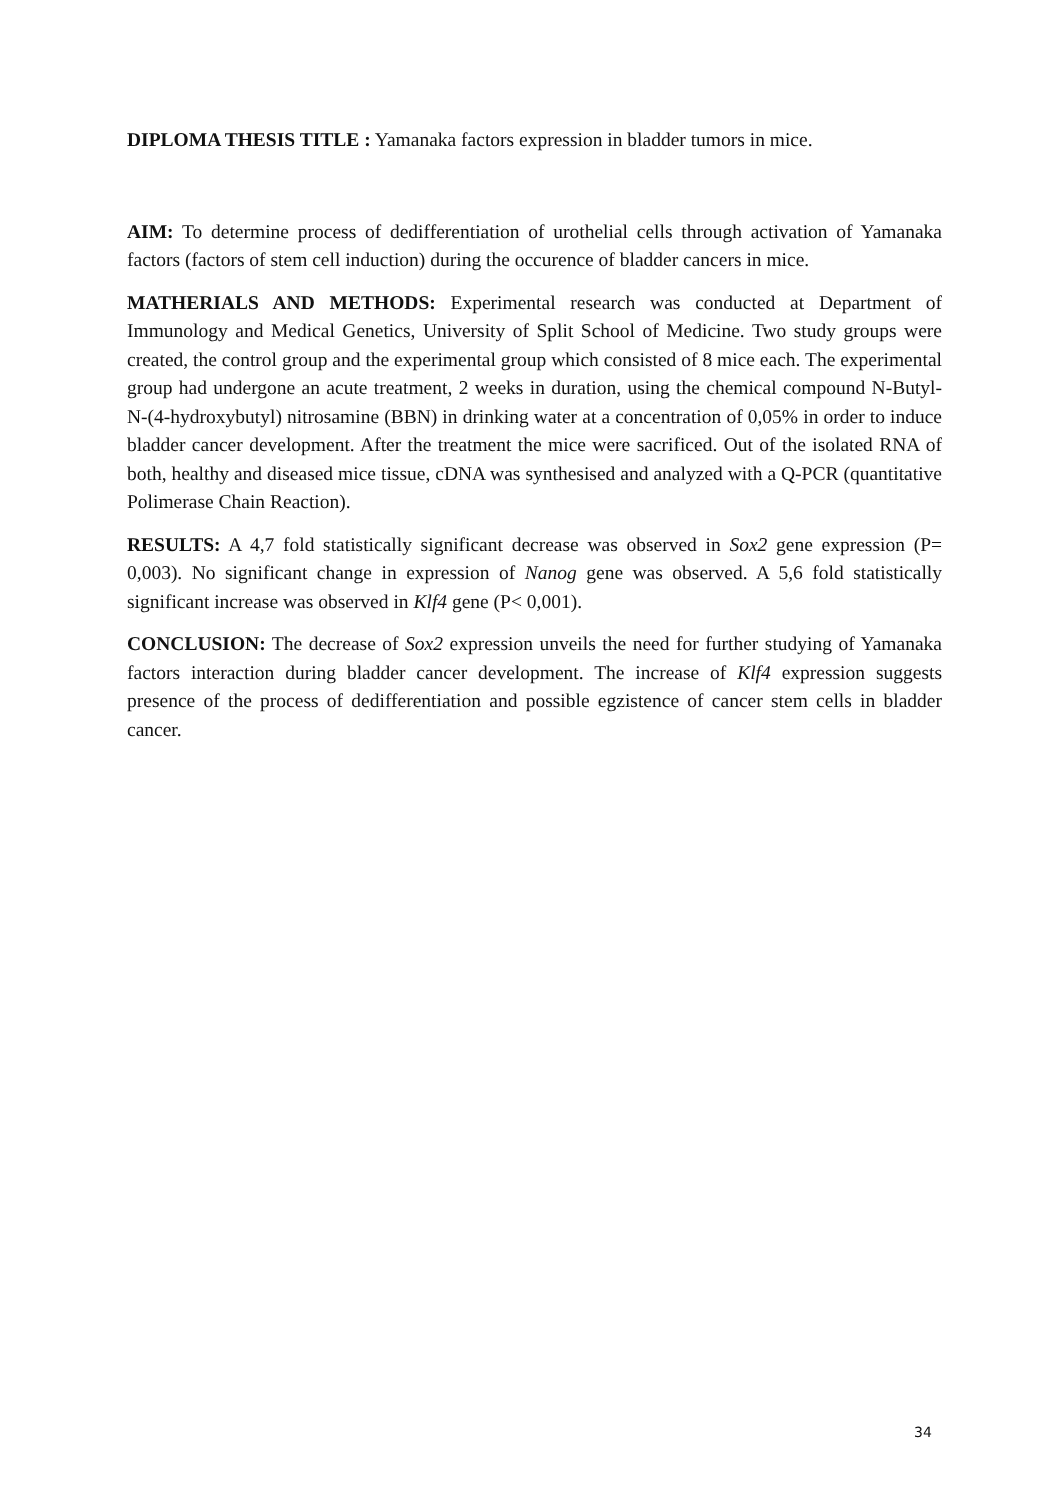DIPLOMA THESIS TITLE : Yamanaka factors expression in bladder tumors in mice.
AIM: To determine process of dedifferentiation of urothelial cells through activation of Yamanaka factors (factors of stem cell induction) during the occurence of bladder cancers in mice.
MATHERIALS AND METHODS: Experimental research was conducted at Department of Immunology and Medical Genetics, University of Split School of Medicine. Two study groups were created, the control group and the experimental group which consisted of 8 mice each. The experimental group had undergone an acute treatment, 2 weeks in duration, using the chemical compound N-Butyl-N-(4-hydroxybutyl) nitrosamine (BBN) in drinking water at a concentration of 0,05% in order to induce bladder cancer development. After the treatment the mice were sacrificed. Out of the isolated RNA of both, healthy and diseased mice tissue, cDNA was synthesised and analyzed with a Q-PCR (quantitative Polimerase Chain Reaction).
RESULTS: A 4,7 fold statistically significant decrease was observed in Sox2 gene expression (P= 0,003). No significant change in expression of Nanog gene was observed. A 5,6 fold statistically significant increase was observed in Klf4 gene (P< 0,001).
CONCLUSION: The decrease of Sox2 expression unveils the need for further studying of Yamanaka factors interaction during bladder cancer development. The increase of Klf4 expression suggests presence of the process of dedifferentiation and possible egzistence of cancer stem cells in bladder cancer.
34